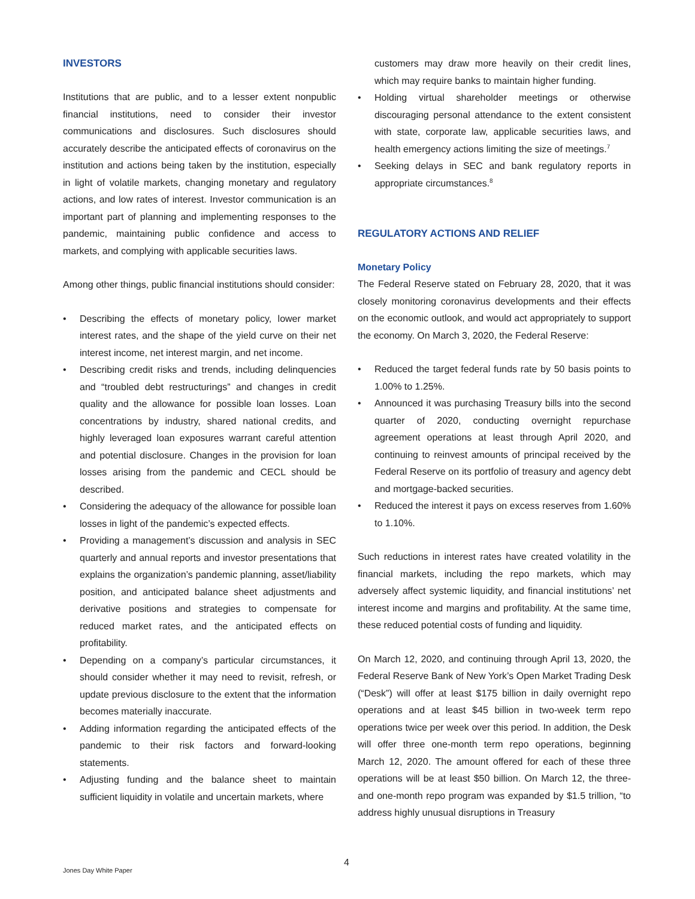INVESTORS
Institutions that are public, and to a lesser extent nonpublic financial institutions, need to consider their investor communications and disclosures. Such disclosures should accurately describe the anticipated effects of coronavirus on the institution and actions being taken by the institution, especially in light of volatile markets, changing monetary and regulatory actions, and low rates of interest. Investor communication is an important part of planning and implementing responses to the pandemic, maintaining public confidence and access to markets, and complying with applicable securities laws.
Among other things, public financial institutions should consider:
• Describing the effects of monetary policy, lower market interest rates, and the shape of the yield curve on their net interest income, net interest margin, and net income.
• Describing credit risks and trends, including delinquencies and “troubled debt restructurings” and changes in credit quality and the allowance for possible loan losses. Loan concentrations by industry, shared national credits, and highly leveraged loan exposures warrant careful attention and potential disclosure. Changes in the provision for loan losses arising from the pandemic and CECL should be described.
• Considering the adequacy of the allowance for possible loan losses in light of the pandemic’s expected effects.
• Providing a management’s discussion and analysis in SEC quarterly and annual reports and investor presentations that explains the organization’s pandemic planning, asset/liability position, and anticipated balance sheet adjustments and derivative positions and strategies to compensate for reduced market rates, and the anticipated effects on profitability.
• Depending on a company’s particular circumstances, it should consider whether it may need to revisit, refresh, or update previous disclosure to the extent that the information becomes materially inaccurate.
• Adding information regarding the anticipated effects of the pandemic to their risk factors and forward-looking statements.
• Adjusting funding and the balance sheet to maintain sufficient liquidity in volatile and uncertain markets, where
customers may draw more heavily on their credit lines, which may require banks to maintain higher funding.
• Holding virtual shareholder meetings or otherwise discouraging personal attendance to the extent consistent with state, corporate law, applicable securities laws, and health emergency actions limiting the size of meetings.<sup>7</sup>
• Seeking delays in SEC and bank regulatory reports in appropriate circumstances.<sup>8</sup>
REGULATORY ACTIONS AND RELIEF
Monetary Policy
The Federal Reserve stated on February 28, 2020, that it was closely monitoring coronavirus developments and their effects on the economic outlook, and would act appropriately to support the economy. On March 3, 2020, the Federal Reserve:
• Reduced the target federal funds rate by 50 basis points to 1.00% to 1.25%.
• Announced it was purchasing Treasury bills into the second quarter of 2020, conducting overnight repurchase agreement operations at least through April 2020, and continuing to reinvest amounts of principal received by the Federal Reserve on its portfolio of treasury and agency debt and mortgage-backed securities.
• Reduced the interest it pays on excess reserves from 1.60% to 1.10%.
Such reductions in interest rates have created volatility in the financial markets, including the repo markets, which may adversely affect systemic liquidity, and financial institutions’ net interest income and margins and profitability. At the same time, these reduced potential costs of funding and liquidity.
On March 12, 2020, and continuing through April 13, 2020, the Federal Reserve Bank of New York’s Open Market Trading Desk (“Desk”) will offer at least $175 billion in daily overnight repo operations and at least $45 billion in two-week term repo operations twice per week over this period. In addition, the Desk will offer three one-month term repo operations, beginning March 12, 2020. The amount offered for each of these three operations will be at least $50 billion. On March 12, the three- and one-month repo program was expanded by $1.5 trillion, “to address highly unusual disruptions in Treasury
4
Jones Day White Paper